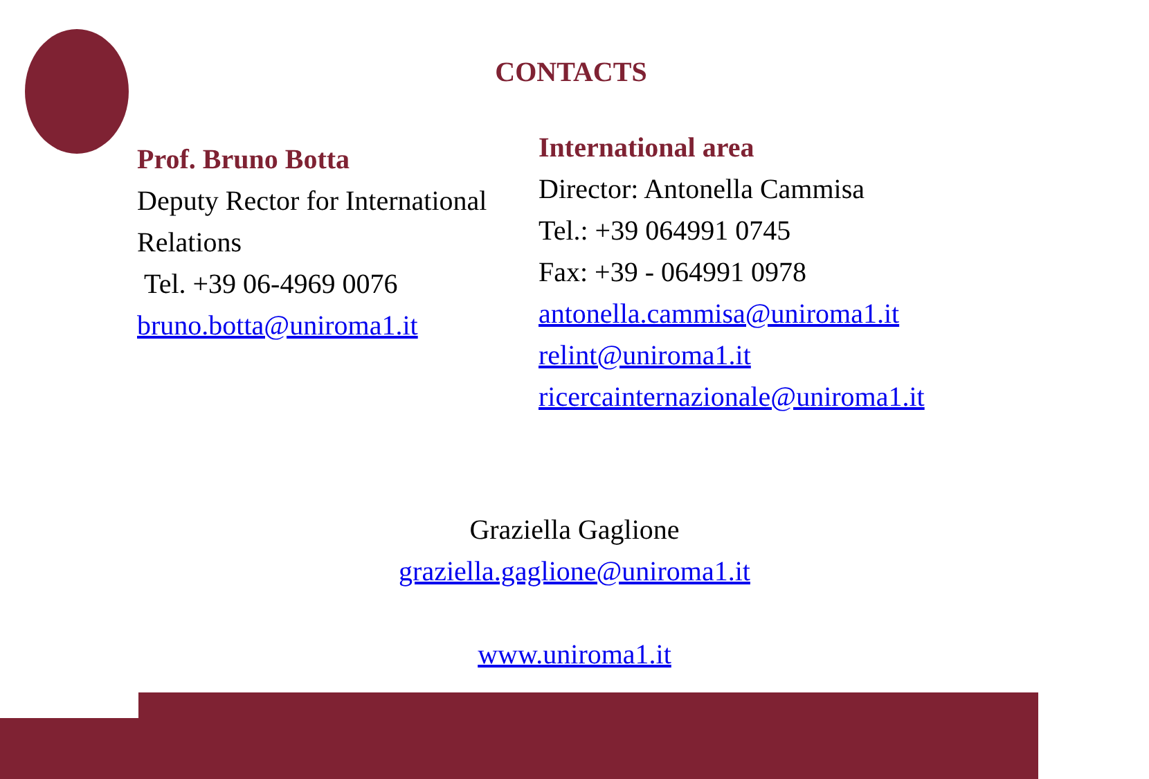CONTACTS
Prof. Bruno Botta
Deputy Rector for International Relations
Tel. +39 06-4969 0076
bruno.botta@uniroma1.it
International area
Director: Antonella Cammisa
Tel.: +39 064991 0745
Fax: +39 - 064991 0978
antonella.cammisa@uniroma1.it
relint@uniroma1.it
ricercainternazionale@uniroma1.it
Graziella Gaglione
graziella.gaglione@uniroma1.it
www.uniroma1.it